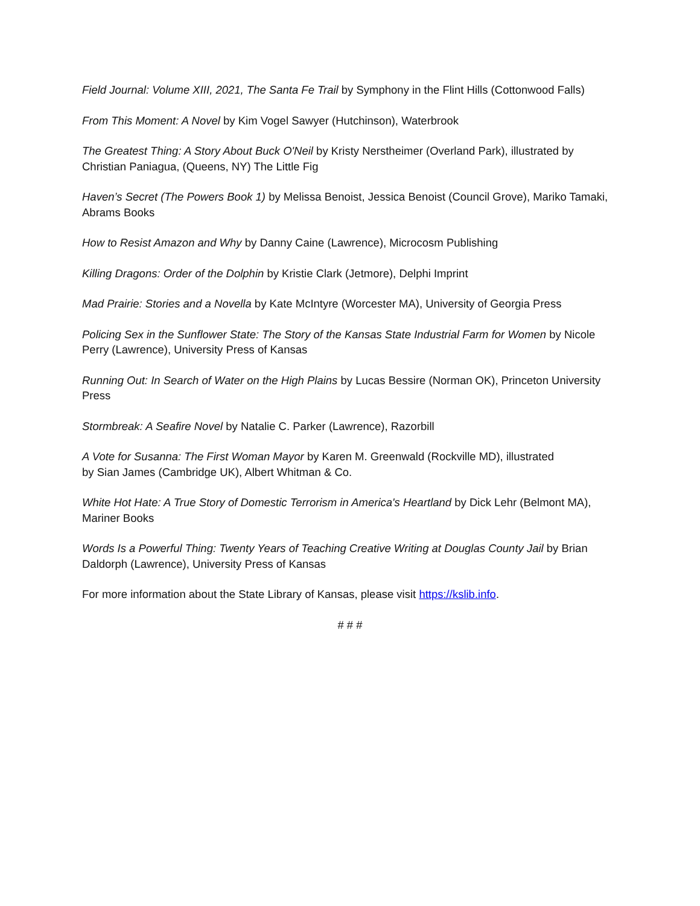Field Journal: Volume XIII, 2021, The Santa Fe Trail by Symphony in the Flint Hills (Cottonwood Falls)
From This Moment: A Novel by Kim Vogel Sawyer (Hutchinson), Waterbrook
The Greatest Thing: A Story About Buck O'Neil by Kristy Nerstheimer (Overland Park), illustrated by Christian Paniagua, (Queens, NY) The Little Fig
Haven’s Secret (The Powers Book 1) by Melissa Benoist, Jessica Benoist (Council Grove), Mariko Tamaki, Abrams Books
How to Resist Amazon and Why by Danny Caine (Lawrence), Microcosm Publishing
Killing Dragons: Order of the Dolphin by Kristie Clark (Jetmore), Delphi Imprint
Mad Prairie: Stories and a Novella by Kate McIntyre (Worcester MA), University of Georgia Press
Policing Sex in the Sunflower State: The Story of the Kansas State Industrial Farm for Women by Nicole Perry (Lawrence), University Press of Kansas
Running Out: In Search of Water on the High Plains by Lucas Bessire (Norman OK), Princeton University Press
Stormbreak: A Seafire Novel by Natalie C. Parker (Lawrence), Razorbill
A Vote for Susanna: The First Woman Mayor by Karen M. Greenwald (Rockville MD), illustrated
by Sian James (Cambridge UK), Albert Whitman & Co.
White Hot Hate: A True Story of Domestic Terrorism in America's Heartland by Dick Lehr (Belmont MA), Mariner Books
Words Is a Powerful Thing: Twenty Years of Teaching Creative Writing at Douglas County Jail by Brian Daldorph (Lawrence), University Press of Kansas
For more information about the State Library of Kansas, please visit https://kslib.info.
# # #